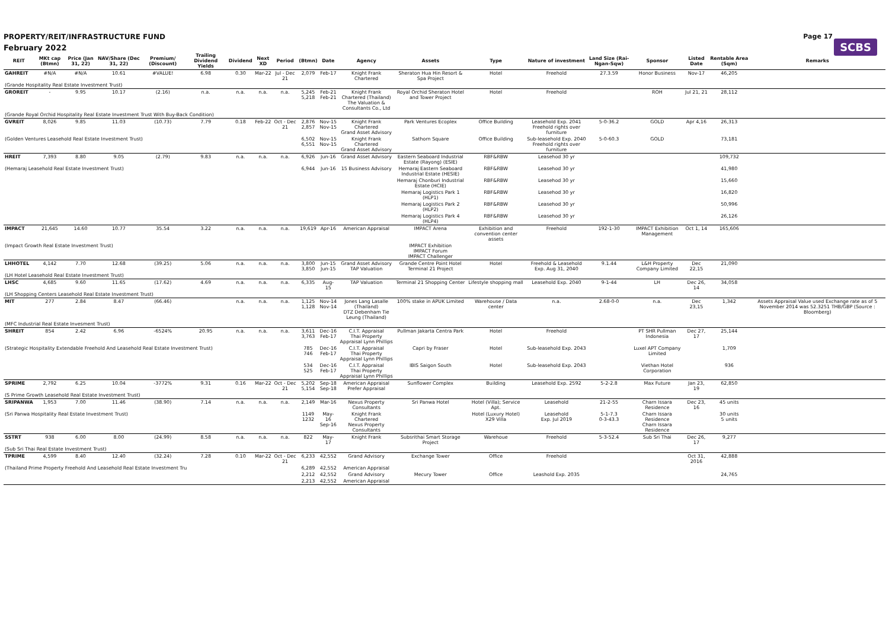PROPERTY/REIT/INFRASTRUCTURE FUND
February 2022
Page 17
SCBS
| REIT | MKt cap (Btmn) | Price (Jan 31, 22) | NAV/Share (Dec 31, 22) | Premium/ (Discount) | Trailing Dividend Yields | Dividend | Next XD | Period | (Btmn) | Date | Agency | Assets | Type | Nature of investment | Land Size (Rai-Ngan-Sqw) | Sponsor | Listed Date | Rentable Area (Sqm) | Remarks |
| --- | --- | --- | --- | --- | --- | --- | --- | --- | --- | --- | --- | --- | --- | --- | --- | --- | --- | --- | --- |
| GAHREIT | #N/A | #N/A | 10.61 | #VALUE! | 6.98 | 0.30 | Mar-22 | Jul - Dec 21 | 2,079 | Feb-17 | Knight Frank Chartered | Sheraton Hua Hin Resort & Spa Project | Hotel | Freehold | 27.3.59 | Honor Business | Nov-17 | 46,205 | |
| (Grande Hospitality Real Estate Investment Trust) | | | | | | | | | | | | | | | | | | | |
| GROREIT | - | 9.95 | 10.17 | (2.16) | n.a. | n.a. | n.a. | n.a. | 5,245 5,218 | Feb-21 Feb-21 | Knight Frank Chartered (Thailand) The Valuation & Consultants Co., Ltd | Royal Orchid Sheraton Hotel and Tower Project | Hotel | Freehold | | ROH | Jul 21, 21 | 28,112 | |
| (Grande Royal Orchid Hospitality Real Estate Investment Trust With Buy-Back Condition) | | | | | | | | | | | | | | | | | | | |
| GVREIT | 8,026 | 9.85 | 11.03 | (10.73) | 7.79 | 0.18 | Feb-22 | Oct - Dec 21 | 2,876 2,857 | Nov-15 Nov-15 | Knight Frank Chartered Grand Asset Advisory | Park Ventures Ecoplex | Office Building | Leasehold Exp. 2041 Freehold rights over furniture | 5-0-36.2 | GOLD | Apr 4,16 | 26,313 | |
| (Golden Ventures Leasehold Real Estate Investment Trust) | | | | | | | | | 6,502 6,551 | Nov-15 Nov-15 | Knight Frank Chartered Grand Asset Advisory | Sathorn Square | Office Building | Sub-leasehold Exp. 2040 Freehold rights over furniture | 5-0-60.3 | GOLD | | 73,181 | |
| HREIT | 7,393 | 8.80 | 9.05 | (2.79) | 9.83 | n.a. | n.a. | n.a. | 6,926 | Jun-16 | Grand Asset Advisory | Eastern Seaboard Industrial Estate (Rayong) (ESIE) | RBF&RBW | Leasehod 30 yr | | | | 109,732 | |
| (Hemaraj Leasehold Real Estate Investment Trust) | | | | | | | | | 6,944 | Jun-16 | 15 Business Advisory | Hemaraj Eastern Seaboard Industrial Estate (HESIE) | RBF&RBW | Leasehod 30 yr | | | | 41,980 | |
| | | | | | | | | | | | | Hemaraj Chonburi Industrial Estate (HCIE) | RBF&RBW | Leasehod 30 yr | | | | 15,660 | |
| | | | | | | | | | | | | Hemaraj Logistics Park 1 (HLP1) | RBF&RBW | Leasehod 30 yr | | | | 16,820 | |
| | | | | | | | | | | | | Hemaraj Logistics Park 2 (HLP2) | RBF&RBW | Leasehod 30 yr | | | | 50,996 | |
| | | | | | | | | | | | | Hemaraj Logistics Park 4 (HLP4) | RBF&RBW | Leasehod 30 yr | | | | 26,126 | |
| IMPACT | 21,645 | 14.60 | 10.77 | 35.54 | 3.22 | n.a. | n.a. | n.a. | 19,619 | Apr-16 | American Appraisal | IMPACT Arena | Exhibition and convention center assets | Freehold | 192-1-30 | IMPACT Exhibition Management | Oct 1, 14 | 165,606 | |
| (Impact Growth Real Estate Investment Trust) | | | | | | | | | | | | IMPACT Exhibition IMPACT Forum IMPACT Challenger | | | | | | | |
| LHHOTEL | 4,142 | 7.70 | 12.68 | (39.25) | 5.06 | n.a. | n.a. | n.a. | 3,800 3,850 | Jun-15 Jun-15 | Grand Asset Advisory TAP Valuation | Grande Centre Point Hotel Terminal 21 Project | Hotel | Freehold & Leasehold Exp. Aug 31, 2040 | 9.1.44 | L&H Property Company Limited | Dec 22,15 | 21,090 | |
| (LH Hotel Leasehold Real Estate Investment Trust) | | | | | | | | | | | | | | | | | | | |
| LHSC | 4,685 | 9.60 | 11.65 | (17.62) | 4.69 | n.a. | n.a. | n.a. | 6,335 | Aug-15 | TAP Valuation | Terminal 21 Shopping Center | Lifestyle shopping mall | Leasehold Exp. 2040 | 9-1-44 | LH | Dec 26, 14 | 34,058 | |
| (LH Shopping Centers Leasehold Real Estate Investment Trust) | | | | | | | | | | | | | | | | | | | |
| MIT | 277 | 2.84 | 8.47 | (66.46) | | n.a. | n.a. | n.a. | 1,125 1,128 | Nov-14 Nov-14 | Jones Lang Lasalle (Thailand) DTZ Debenham Tie Leung (Thailand) | 100% stake in APUK Limited | Warehouse / Data center | n.a. | 2.68-0-0 | n.a. | Dec 23,15 | 1,342 | Assets Appraisal Value used Exchange rate as of 5 November 2014 was 52.3251 THB/GBP (Source : Bloomberg) |
| (MFC Industrial Real Estate Invesment Trust) | | | | | | | | | | | | | | | | | | | |
| SHREIT | 854 | 2.42 | 6.96 | -6524% | 20.95 | n.a. | n.a. | n.a. | 3,611 3,763 | Dec-16 Feb-17 | C.I.T. Appraisal Thai Property Appraisal Lynn Phillips | Pullman Jakarta Centra Park | Hotel | Freehold | | PT SHR Pullman Indonesia | Dec 27, 17 | 25,144 | |
| (Strategic Hospitality Extendable Freehold And Leasehold Real Estate Investment Trust) | | | | | | | | | 785 746 | Dec-16 Feb-17 | C.I.T. Appraisal Thai Property Appraisal Lynn Phillips | Capri by Fraser | Hotel | Sub-leasehold Exp. 2043 | | Luxel APT Company Limited | | 1,709 | |
| | | | | | | | | | 534 525 | Dec-16 Feb-17 | C.I.T. Appraisal Thai Property Appraisal Lynn Phillips | IBIS Saigon South | Hotel | Sub-leasehold Exp. 2043 | | Viethan Hotel Corporation | | 936 | |
| SPRIME | 2,792 | 6.25 | 10.04 | -3772% | 9.31 | 0.16 | Mar-22 | Oct - Dec 21 | 5,202 5,154 | Sep-18 Sep-18 | American Appraisal Prefer Appraisal | Sunflower Complex | Building | Leasehold Exp. 2592 | 5-2-2.8 | Max Future | Jan 23, 19 | 62,850 | |
| (S Prime Growth Leasehold Real Estate Investment Trust) | | | | | | | | | | | | | | | | | | | |
| SRIPANWA | 1,953 | 7.00 | 11.46 | (38.90) | 7.14 | n.a. | n.a. | n.a. | 2,149 | Mar-16 | Nexus Property Consultants | Sri Panwa Hotel | Hotel (Villa); Service Apt. | Leasehold | 21-2-55 | Charn Issara Residence | Dec 23, 16 | 45 units | |
| (Sri Panwa Hospitality Real Estate Investment Trust) | | | | | | | | | 1149 1232 | May-16 Sep-16 | Knight Frank Chartered Nexus Property Consultants | | Hotel (Luxury Hotel) X29 Villa | Leasehold Exp. Jul 2019 | 5-1-7.3 0-3-43.3 | Charn Issara Residence Charn Issara Residence | | 30 units 5 units | |
| SSTRT | 938 | 6.00 | 8.00 | (24.99) | 8.58 | n.a. | n.a. | n.a. | 822 | May-17 | Knight Frank | Subsrithai Smart Storage Project | Warehoue | Freehold | 5-3-52.4 | Sub Sri Thai | Dec 26, 17 | 9,277 | |
| (Sub Sri Thai Real Estate Investment Trust) | | | | | | | | | | | | | | | | | | | |
| TPRIME | 4,599 | 8.40 | 12.40 | (32.24) | 7.28 | 0.10 | Mar-22 | Oct - Dec 21 | 6,233 | 42,552 | Grand Advisory | Exchange Tower | Office | Freehold | | | Oct 31, 2016 | 42,888 | |
| (Thailand Prime Property Freehold And Leasehold Real Estate Investment Tru | | | | | | | | | 6,289 | 42,552 | American Appraisal | | | | | | | | |
| | | | | | | | | | 2,212 | 42,552 | Grand Advisory | Mecury Tower | Office | Leashold Exp. 2035 | | | | 24,765 | |
| | | | | | | | | | 2,213 | 42,552 | American Appraisal | | | | | | | | |